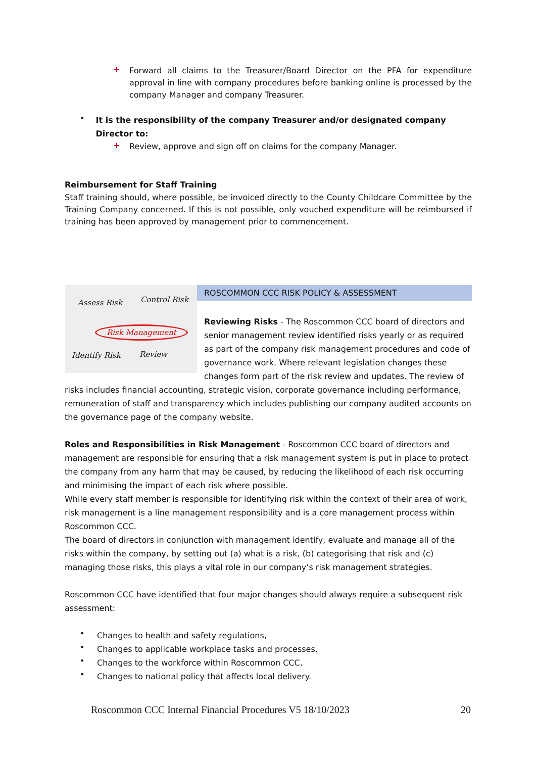+
Forward all claims to the Treasurer/Board Director on the PFA for expenditure approval in line with company procedures before banking online is processed by the company Manager and company Treasurer.
•
It is the responsibility of the company Treasurer and/or designated company Director to:
+
Review, approve and sign off on claims for the company Manager.
Reimbursement for Staff Training
Staff training should, where possible, be invoiced directly to the County Childcare Committee by the Training Company concerned. If this is not possible, only vouched expenditure will be reimbursed if training has been approved by management prior to commencement.
Assess Risk Control Risk
Risk Management
Identify Risk Review
ROSCOMMON CCC RISK POLICY & ASSESSMENT
Reviewing Risks - The Roscommon CCC board of directors and senior management review identified risks yearly or as required as part of the company risk management procedures and code of governance work. Where relevant legislation changes these changes form part of the risk review and updates. The review of risks includes financial accounting, strategic vision, corporate governance including performance, remuneration of staff and transparency which includes publishing our company audited accounts on the governance page of the company website.
Roles and Responsibilities in Risk Management - Roscommon CCC board of directors and management are responsible for ensuring that a risk management system is put in place to protect the company from any harm that may be caused, by reducing the likelihood of each risk occurring and minimising the impact of each risk where possible.
While every staff member is responsible for identifying risk within the context of their area of work, risk management is a line management responsibility and is a core management process within Roscommon CCC.
The board of directors in conjunction with management identify, evaluate and manage all of the risks within the company, by setting out (a) what is a risk, (b) categorising that risk and (c) managing those risks, this plays a vital role in our company’s risk management strategies.
Roscommon CCC have identified that four major changes should always require a subsequent risk assessment:
•
Changes to health and safety regulations,
•
Changes to applicable workplace tasks and processes,
•
Changes to the workforce within Roscommon CCC,
•
Changes to national policy that affects local delivery.
Roscommon CCC Internal Financial Procedures V5 18/10/2023 20